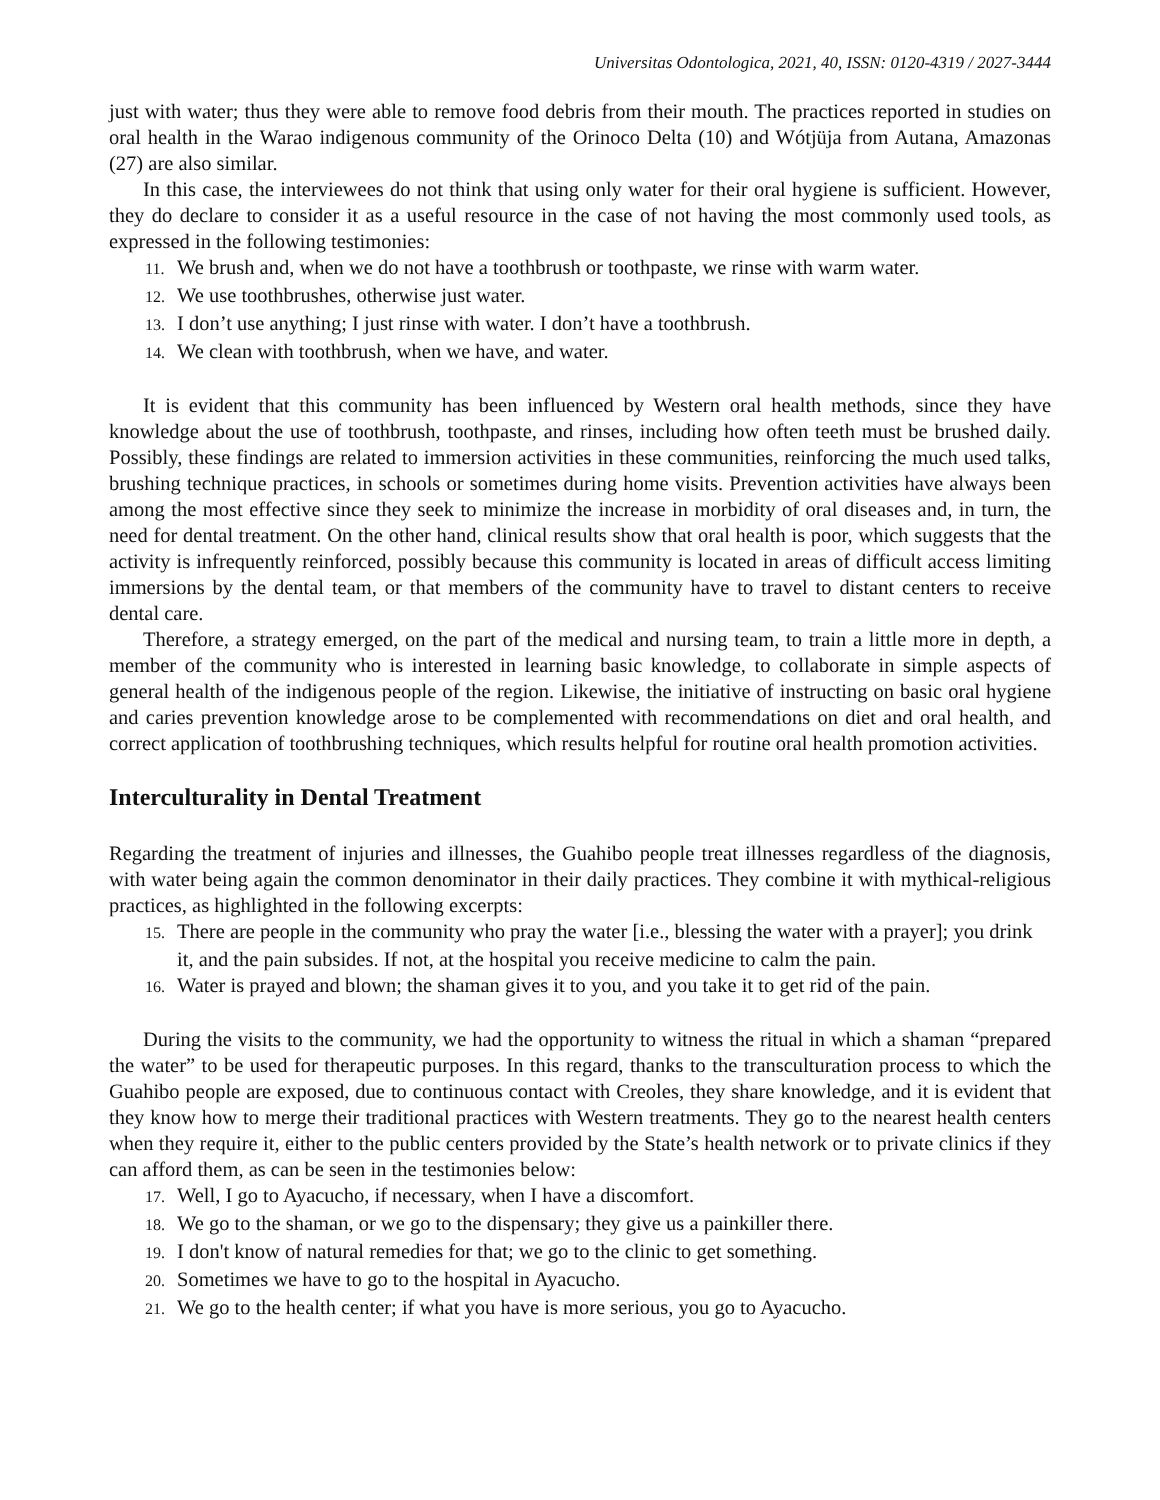Universitas Odontologica, 2021, 40, ISSN: 0120-4319 / 2027-3444
just with water; thus they were able to remove food debris from their mouth. The practices reported in studies on oral health in the Warao indigenous community of the Orinoco Delta (10) and Wótjüja from Autana, Amazonas (27) are also similar.
In this case, the interviewees do not think that using only water for their oral hygiene is sufficient. However, they do declare to consider it as a useful resource in the case of not having the most commonly used tools, as expressed in the following testimonies:
11. We brush and, when we do not have a toothbrush or toothpaste, we rinse with warm water.
12. We use toothbrushes, otherwise just water.
13. I don’t use anything; I just rinse with water. I don’t have a toothbrush.
14. We clean with toothbrush, when we have, and water.
It is evident that this community has been influenced by Western oral health methods, since they have knowledge about the use of toothbrush, toothpaste, and rinses, including how often teeth must be brushed daily. Possibly, these findings are related to immersion activities in these communities, reinforcing the much used talks, brushing technique practices, in schools or sometimes during home visits. Prevention activities have always been among the most effective since they seek to minimize the increase in morbidity of oral diseases and, in turn, the need for dental treatment. On the other hand, clinical results show that oral health is poor, which suggests that the activity is infrequently reinforced, possibly because this community is located in areas of difficult access limiting immersions by the dental team, or that members of the community have to travel to distant centers to receive dental care.
Therefore, a strategy emerged, on the part of the medical and nursing team, to train a little more in depth, a member of the community who is interested in learning basic knowledge, to collaborate in simple aspects of general health of the indigenous people of the region. Likewise, the initiative of instructing on basic oral hygiene and caries prevention knowledge arose to be complemented with recommendations on diet and oral health, and correct application of toothbrushing techniques, which results helpful for routine oral health promotion activities.
Interculturality in Dental Treatment
Regarding the treatment of injuries and illnesses, the Guahibo people treat illnesses regardless of the diagnosis, with water being again the common denominator in their daily practices. They combine it with mythical-religious practices, as highlighted in the following excerpts:
15. There are people in the community who pray the water [i.e., blessing the water with a prayer]; you drink it, and the pain subsides. If not, at the hospital you receive medicine to calm the pain.
16. Water is prayed and blown; the shaman gives it to you, and you take it to get rid of the pain.
During the visits to the community, we had the opportunity to witness the ritual in which a shaman “prepared the water” to be used for therapeutic purposes. In this regard, thanks to the transculturation process to which the Guahibo people are exposed, due to continuous contact with Creoles, they share knowledge, and it is evident that they know how to merge their traditional practices with Western treatments. They go to the nearest health centers when they require it, either to the public centers provided by the State’s health network or to private clinics if they can afford them, as can be seen in the testimonies below:
17. Well, I go to Ayacucho, if necessary, when I have a discomfort.
18. We go to the shaman, or we go to the dispensary; they give us a painkiller there.
19. I don't know of natural remedies for that; we go to the clinic to get something.
20. Sometimes we have to go to the hospital in Ayacucho.
21. We go to the health center; if what you have is more serious, you go to Ayacucho.